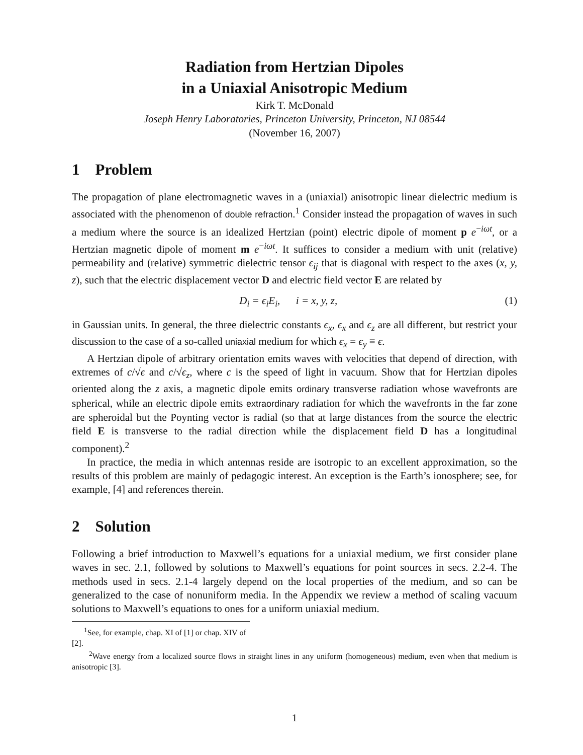Radiation from Hertzian Dipoles
in a Uniaxial Anisotropic Medium
Kirk T. McDonald
Joseph Henry Laboratories, Princeton University, Princeton, NJ 08544
(November 16, 2007)
1 Problem
The propagation of plane electromagnetic waves in a (uniaxial) anisotropic linear dielectric medium is associated with the phenomenon of double refraction.<sup>1</sup> Consider instead the propagation of waves in such a medium where the source is an idealized Hertzian (point) electric dipole of moment p e<sup>−iωt</sup>, or a Hertzian magnetic dipole of moment m e<sup>−iωt</sup>. It suffices to consider a medium with unit (relative) permeability and (relative) symmetric dielectric tensor ϵ<sub>ij</sub> that is diagonal with respect to the axes (x, y, z), such that the electric displacement vector D and electric field vector E are related by
D<sub>i</sub> = ϵ<sub>i</sub>E<sub>i</sub>, i = x, y, z, (1)
in Gaussian units. In general, the three dielectric constants ϵ<sub>x</sub>, ϵ<sub>x</sub> and ϵ<sub>z</sub> are all different, but restrict your discussion to the case of a so-called uniaxial medium for which ϵ<sub>x</sub> = ϵ<sub>y</sub> ≡ ϵ.
A Hertzian dipole of arbitrary orientation emits waves with velocities that depend of direction, with extremes of c/√ϵ and c/√ϵ<sub>z</sub>, where c is the speed of light in vacuum. Show that for Hertzian dipoles oriented along the z axis, a magnetic dipole emits ordinary transverse radiation whose wavefronts are spherical, while an electric dipole emits extraordinary radiation for which the wavefronts in the far zone are spheroidal but the Poynting vector is radial (so that at large distances from the source the electric field E is transverse to the radial direction while the displacement field D has a longitudinal component).<sup>2</sup>
In practice, the media in which antennas reside are isotropic to an excellent approximation, so the results of this problem are mainly of pedagogic interest. An exception is the Earth’s ionosphere; see, for example, [4] and references therein.
2 Solution
Following a brief introduction to Maxwell’s equations for a uniaxial medium, we first consider plane waves in sec. 2.1, followed by solutions to Maxwell’s equations for point sources in secs. 2.2-4. The methods used in secs. 2.1-4 largely depend on the local properties of the medium, and so can be generalized to the case of nonuniform media. In the Appendix we review a method of scaling vacuum solutions to Maxwell’s equations to ones for a uniform uniaxial medium.
<sup>1</sup> See, for example, chap. XI of [1] or chap. XIV of [2].
<sup>2</sup> Wave energy from a localized source flows in straight lines in any uniform (homogeneous) medium, even when that medium is anisotropic [3].
1